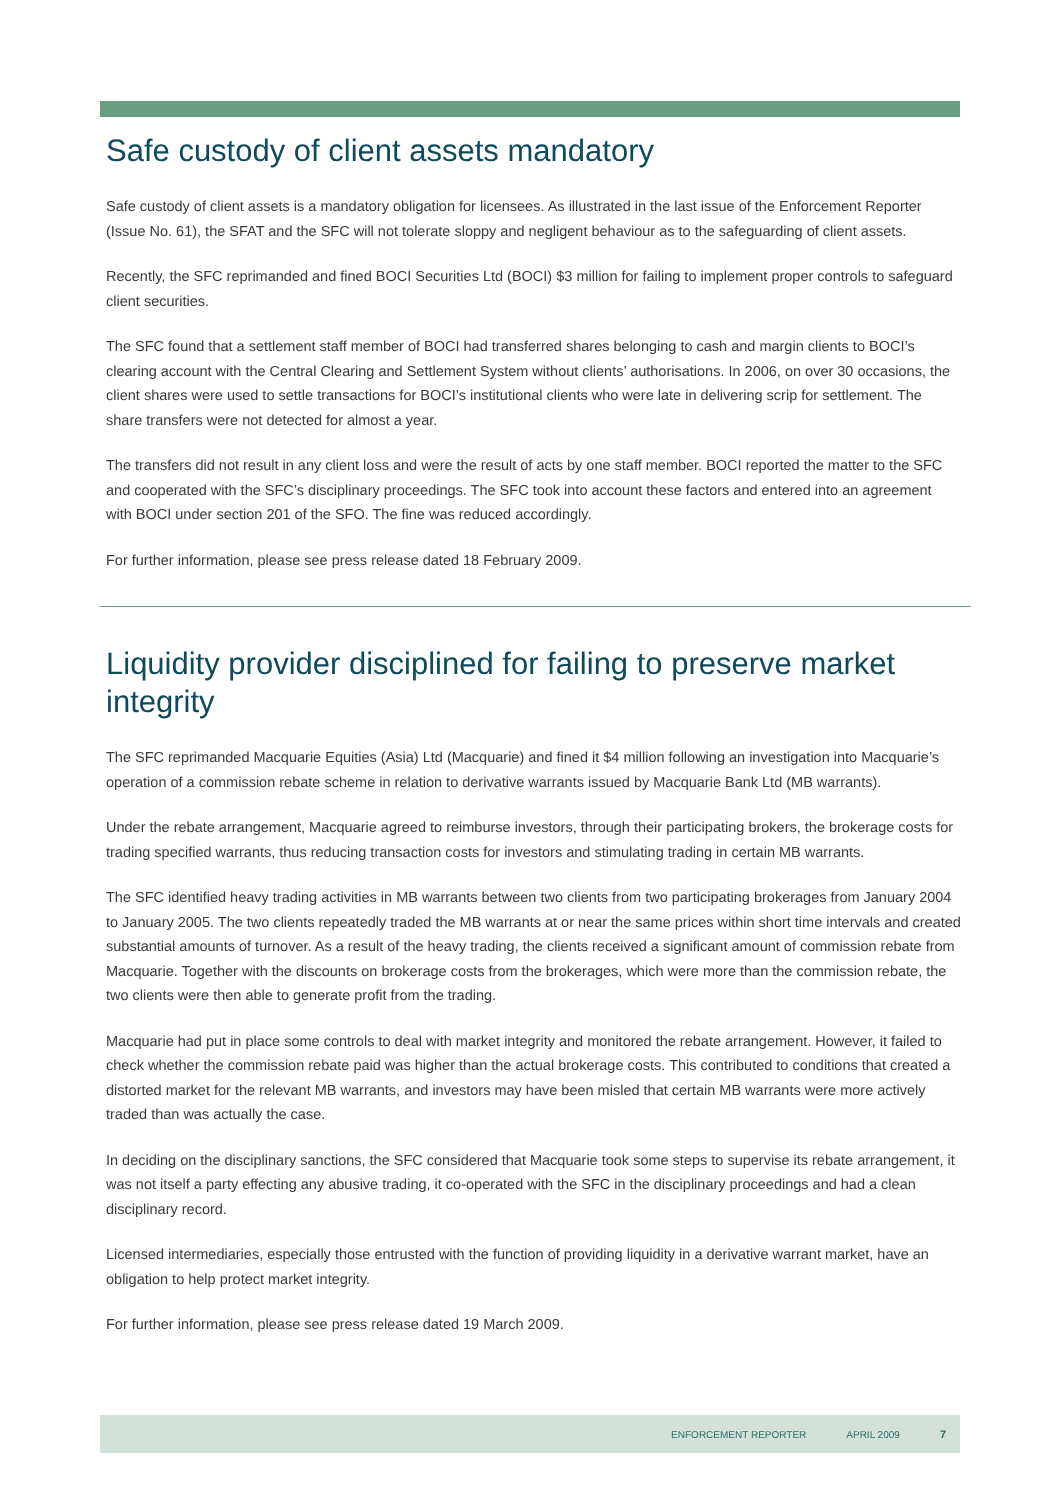Safe custody of client assets mandatory
Safe custody of client assets is a mandatory obligation for licensees. As illustrated in the last issue of the Enforcement Reporter (Issue No. 61), the SFAT and the SFC will not tolerate sloppy and negligent behaviour as to the safeguarding of client assets.
Recently, the SFC reprimanded and fined BOCI Securities Ltd (BOCI) $3 million for failing to implement proper controls to safeguard client securities.
The SFC found that a settlement staff member of BOCI had transferred shares belonging to cash and margin clients to BOCI’s clearing account with the Central Clearing and Settlement System without clients’ authorisations. In 2006, on over 30 occasions, the client shares were used to settle transactions for BOCI’s institutional clients who were late in delivering scrip for settlement. The share transfers were not detected for almost a year.
The transfers did not result in any client loss and were the result of acts by one staff member. BOCI reported the matter to the SFC and cooperated with the SFC’s disciplinary proceedings. The SFC took into account these factors and entered into an agreement with BOCI under section 201 of the SFO. The fine was reduced accordingly.
For further information, please see press release dated 18 February 2009.
Liquidity provider disciplined for failing to preserve market integrity
The SFC reprimanded Macquarie Equities (Asia) Ltd (Macquarie) and fined it $4 million following an investigation into Macquarie’s operation of a commission rebate scheme in relation to derivative warrants issued by Macquarie Bank Ltd (MB warrants).
Under the rebate arrangement, Macquarie agreed to reimburse investors, through their participating brokers, the brokerage costs for trading specified warrants, thus reducing transaction costs for investors and stimulating trading in certain MB warrants.
The SFC identified heavy trading activities in MB warrants between two clients from two participating brokerages from January 2004 to January 2005. The two clients repeatedly traded the MB warrants at or near the same prices within short time intervals and created substantial amounts of turnover. As a result of the heavy trading, the clients received a significant amount of commission rebate from Macquarie. Together with the discounts on brokerage costs from the brokerages, which were more than the commission rebate, the two clients were then able to generate profit from the trading.
Macquarie had put in place some controls to deal with market integrity and monitored the rebate arrangement. However, it failed to check whether the commission rebate paid was higher than the actual brokerage costs. This contributed to conditions that created a distorted market for the relevant MB warrants, and investors may have been misled that certain MB warrants were more actively traded than was actually the case.
In deciding on the disciplinary sanctions, the SFC considered that Macquarie took some steps to supervise its rebate arrangement, it was not itself a party effecting any abusive trading, it co-operated with the SFC in the disciplinary proceedings and had a clean disciplinary record.
Licensed intermediaries, especially those entrusted with the function of providing liquidity in a derivative warrant market, have an obligation to help protect market integrity.
For further information, please see press release dated 19 March 2009.
ENFORCEMENT REPORTER APRIL 2009 7